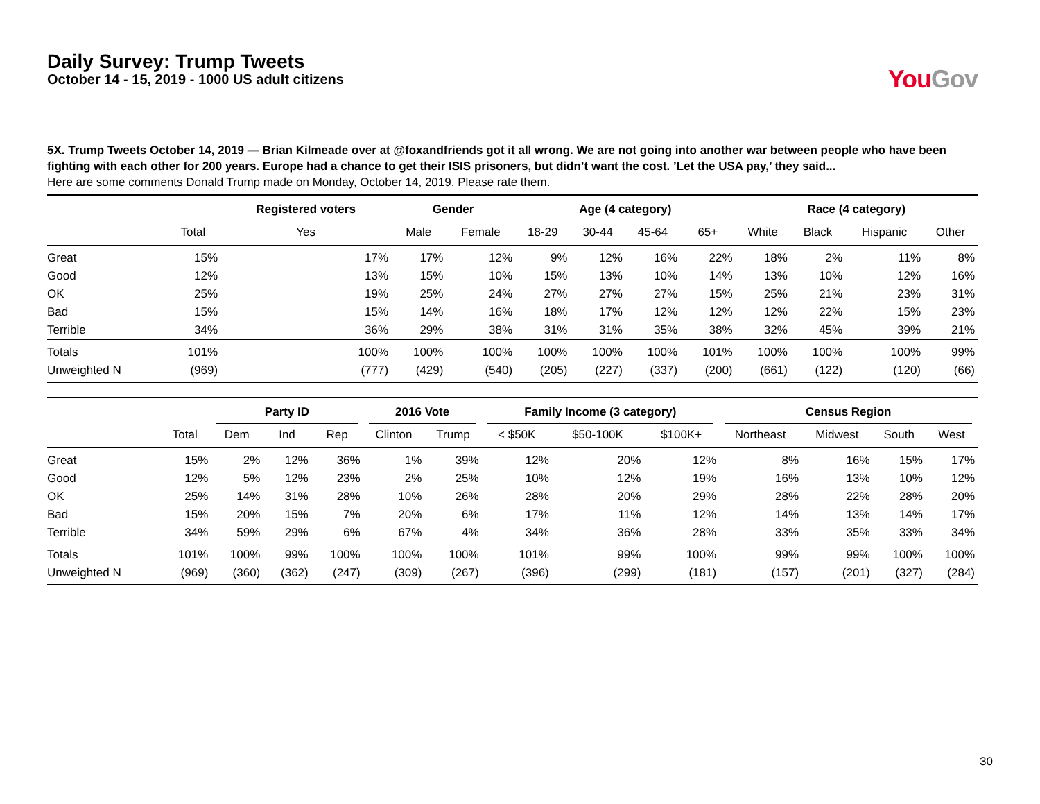Daily Survey: Trump Tweets
October 14 - 15, 2019 - 1000 US adult citizens
You Gov
5X. Trump Tweets October 14, 2019 — Brian Kilmeade over at @foxandfriends got it all wrong. We are not going into another war between people who have been fighting with each other for 200 years. Europe had a chance to get their ISIS prisoners, but didn’t want the cost. ’Let the USA pay,’ they said...
Here are some comments Donald Trump made on Monday, October 14, 2019. Please rate them.
| | | Registered voters | Gender | | Age (4 category) | | | | Race (4 category) | | | |
| --- | --- | --- | --- | --- | --- | --- | --- | --- | --- | --- | --- | --- |
| | Total | Yes | Male | Female | 18-29 | 30-44 | 45-64 | 65+ | White | Black | Hispanic | Other |
| Great | 15% | 17% | 17% | 12% | 9% | 12% | 16% | 22% | 18% | 2% | 11% | 8% |
| Good | 12% | 13% | 15% | 10% | 15% | 13% | 10% | 14% | 13% | 10% | 12% | 16% |
| OK | 25% | 19% | 25% | 24% | 27% | 27% | 27% | 15% | 25% | 21% | 23% | 31% |
| Bad | 15% | 15% | 14% | 16% | 18% | 17% | 12% | 12% | 12% | 22% | 15% | 23% |
| Terrible | 34% | 36% | 29% | 38% | 31% | 31% | 35% | 38% | 32% | 45% | 39% | 21% |
| Totals | 101% | 100% | 100% | 100% | 100% | 100% | 100% | 101% | 100% | 100% | 100% | 99% |
| Unweighted N | (969) | (777) | (429) | (540) | (205) | (227) | (337) | (200) | (661) | (122) | (120) | (66) |
| | | Party ID | | | 2016 Vote | | Family Income (3 category) | | | Census Region | | | |
| --- | --- | --- | --- | --- | --- | --- | --- | --- | --- | --- | --- | --- | --- |
| | Total | Dem | Ind | Rep | Clinton | Trump | < $50K | $50-100K | $100K+ | Northeast | Midwest | South | West |
| Great | 15% | 2% | 12% | 36% | 1% | 39% | 12% | 20% | 12% | 8% | 16% | 15% | 17% |
| Good | 12% | 5% | 12% | 23% | 2% | 25% | 10% | 12% | 19% | 16% | 13% | 10% | 12% |
| OK | 25% | 14% | 31% | 28% | 10% | 26% | 28% | 20% | 29% | 28% | 22% | 28% | 20% |
| Bad | 15% | 20% | 15% | 7% | 20% | 6% | 17% | 11% | 12% | 14% | 13% | 14% | 17% |
| Terrible | 34% | 59% | 29% | 6% | 67% | 4% | 34% | 36% | 28% | 33% | 35% | 33% | 34% |
| Totals | 101% | 100% | 99% | 100% | 100% | 100% | 101% | 99% | 100% | 99% | 99% | 100% | 100% |
| Unweighted N | (969) | (360) | (362) | (247) | (309) | (267) | (396) | (299) | (181) | (157) | (201) | (327) | (284) |
30